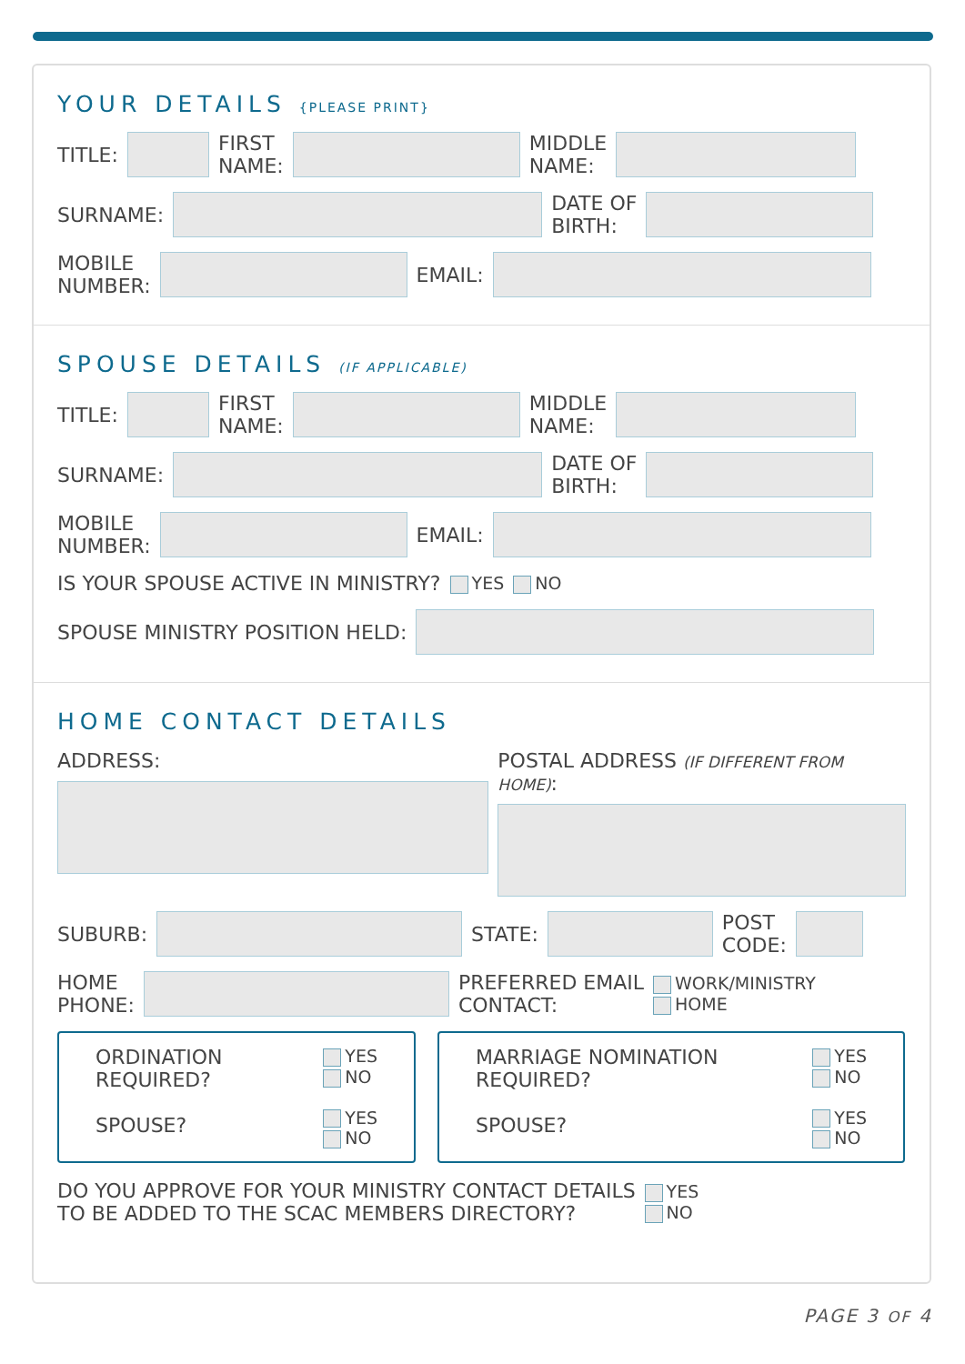YOUR DETAILS {PLEASE PRINT}
TITLE:
FIRST
NAME:
MIDDLE
NAME:
SURNAME:
DATE OF
BIRTH:
MOBILE
NUMBER:
EMAIL:
SPOUSE DETAILS (IF APPLICABLE)
TITLE:
FIRST
NAME:
MIDDLE
NAME:
SURNAME:
DATE OF
BIRTH:
MOBILE
NUMBER:
EMAIL:
IS YOUR SPOUSE ACTIVE IN MINISTRY? YES NO
SPOUSE MINISTRY POSITION HELD:
HOME CONTACT DETAILS
ADDRESS: POSTAL ADDRESS (IF DIFFERENT FROM HOME):
SUBURB:
STATE:
POST
CODE:
HOME
PHONE:
PREFERRED EMAIL
CONTACT: WORK/MINISTRY
HOME
ORDINATION
REQUIRED?
SPOUSE? YES
NO
YES
NO
MARRIAGE NOMINATION
REQUIRED?
SPOUSE? YES
NO
YES
NO
DO YOU APPROVE FOR YOUR MINISTRY CONTACT DETAILS
TO BE ADDED TO THE SCAC MEMBERS DIRECTORY? YES
NO
PAGE 3 OF 4